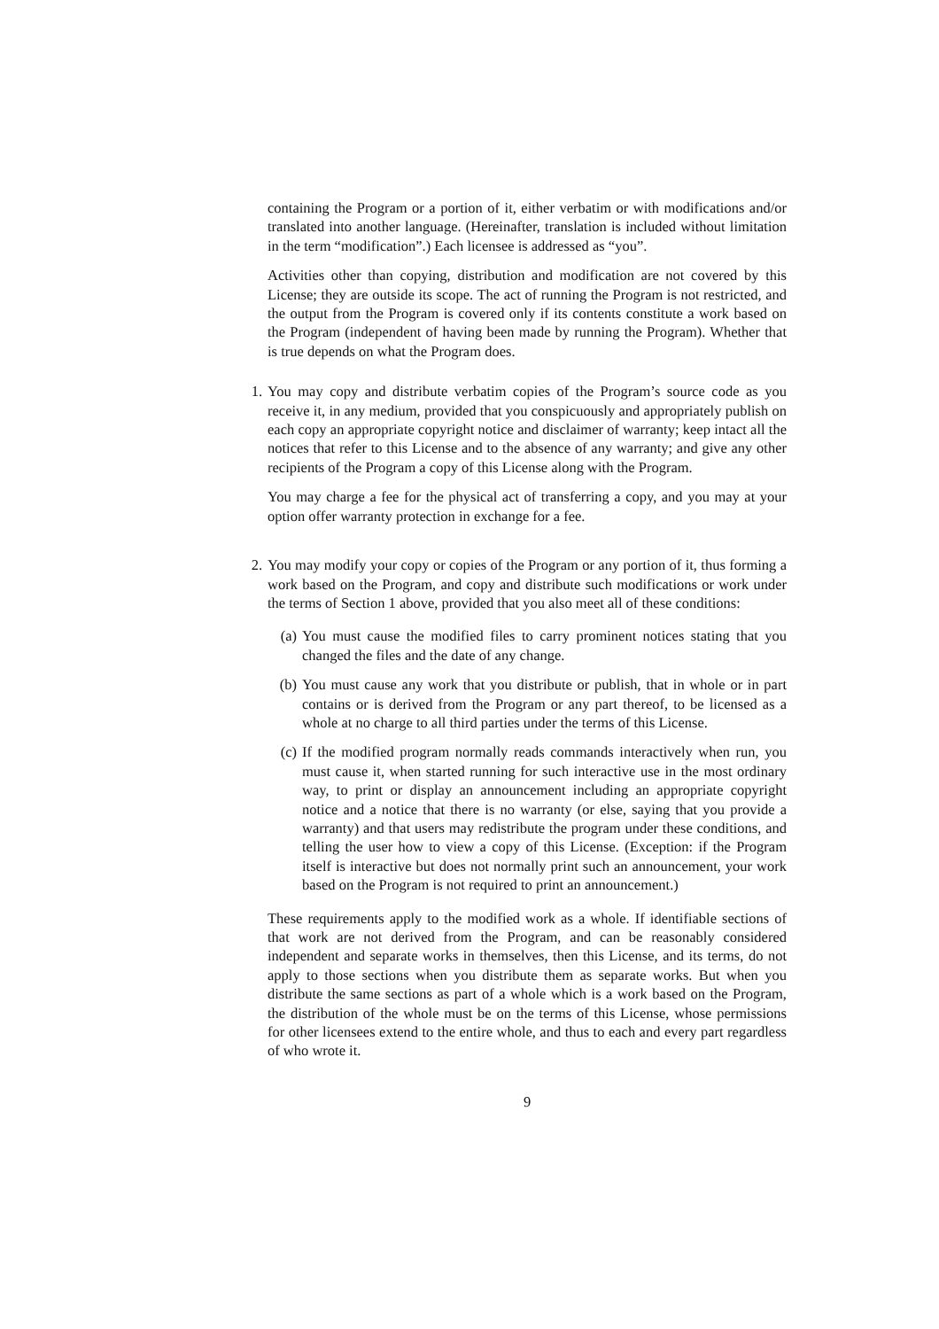containing the Program or a portion of it, either verbatim or with modifications and/or translated into another language. (Hereinafter, translation is included without limitation in the term “modification”.) Each licensee is addressed as “you”.
Activities other than copying, distribution and modification are not covered by this License; they are outside its scope. The act of running the Program is not restricted, and the output from the Program is covered only if its contents constitute a work based on the Program (independent of having been made by running the Program). Whether that is true depends on what the Program does.
1.
You may copy and distribute verbatim copies of the Program’s source code as you receive it, in any medium, provided that you conspicuously and appropriately publish on each copy an appropriate copyright notice and disclaimer of warranty; keep intact all the notices that refer to this License and to the absence of any warranty; and give any other recipients of the Program a copy of this License along with the Program.
You may charge a fee for the physical act of transferring a copy, and you may at your option offer warranty protection in exchange for a fee.
2.
You may modify your copy or copies of the Program or any portion of it, thus forming a work based on the Program, and copy and distribute such modifications or work under the terms of Section 1 above, provided that you also meet all of these conditions:
(a) You must cause the modified files to carry prominent notices stating that you changed the files and the date of any change.
(b) You must cause any work that you distribute or publish, that in whole or in part contains or is derived from the Program or any part thereof, to be licensed as a whole at no charge to all third parties under the terms of this License.
(c) If the modified program normally reads commands interactively when run, you must cause it, when started running for such interactive use in the most ordinary way, to print or display an announcement including an appropriate copyright notice and a notice that there is no warranty (or else, saying that you provide a warranty) and that users may redistribute the program under these conditions, and telling the user how to view a copy of this License. (Exception: if the Program itself is interactive but does not normally print such an announcement, your work based on the Program is not required to print an announcement.)
These requirements apply to the modified work as a whole. If identifiable sections of that work are not derived from the Program, and can be reasonably considered independent and separate works in themselves, then this License, and its terms, do not apply to those sections when you distribute them as separate works. But when you distribute the same sections as part of a whole which is a work based on the Program, the distribution of the whole must be on the terms of this License, whose permissions for other licensees extend to the entire whole, and thus to each and every part regardless of who wrote it.
9